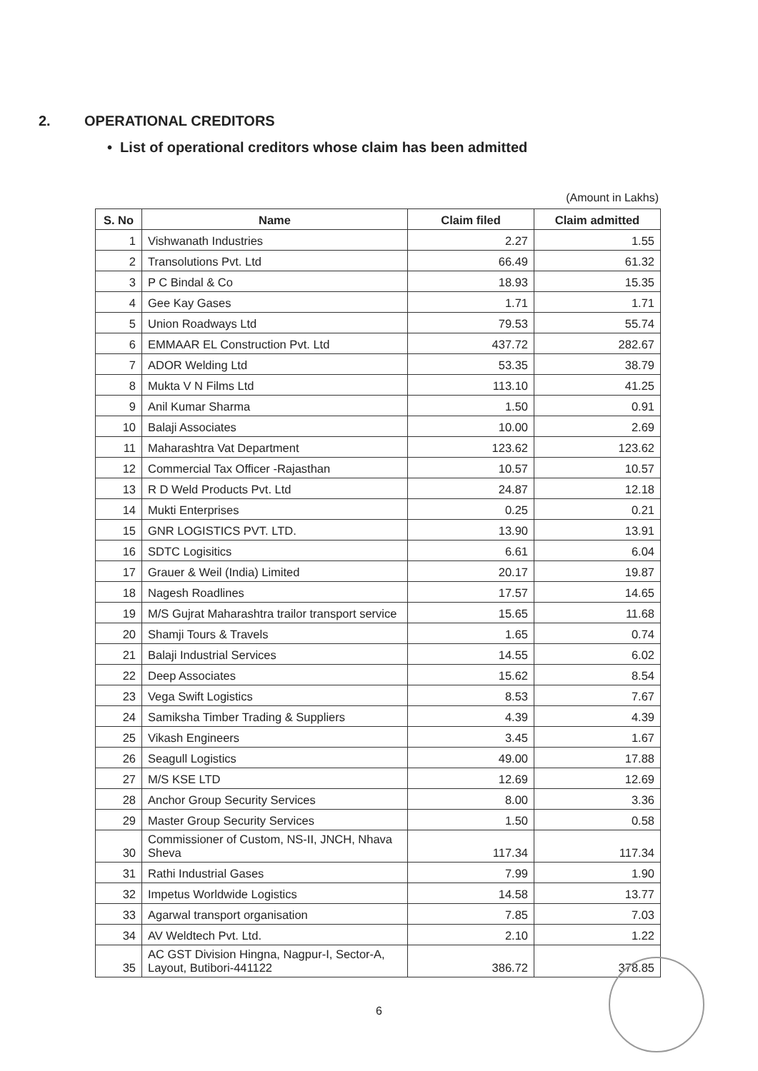2. OPERATIONAL CREDITORS
• List of operational creditors whose claim has been admitted
(Amount in Lakhs)
| S. No | Name | Claim filed | Claim admitted |
| --- | --- | --- | --- |
| 1 | Vishwanath Industries | 2.27 | 1.55 |
| 2 | Transolutions Pvt. Ltd | 66.49 | 61.32 |
| 3 | P C Bindal & Co | 18.93 | 15.35 |
| 4 | Gee Kay Gases | 1.71 | 1.71 |
| 5 | Union Roadways Ltd | 79.53 | 55.74 |
| 6 | EMMAAR EL Construction Pvt. Ltd | 437.72 | 282.67 |
| 7 | ADOR Welding Ltd | 53.35 | 38.79 |
| 8 | Mukta V N Films Ltd | 113.10 | 41.25 |
| 9 | Anil Kumar Sharma | 1.50 | 0.91 |
| 10 | Balaji Associates | 10.00 | 2.69 |
| 11 | Maharashtra Vat Department | 123.62 | 123.62 |
| 12 | Commercial Tax Officer -Rajasthan | 10.57 | 10.57 |
| 13 | R D Weld Products Pvt. Ltd | 24.87 | 12.18 |
| 14 | Mukti Enterprises | 0.25 | 0.21 |
| 15 | GNR LOGISTICS PVT. LTD. | 13.90 | 13.91 |
| 16 | SDTC Logisitics | 6.61 | 6.04 |
| 17 | Grauer & Weil (India) Limited | 20.17 | 19.87 |
| 18 | Nagesh Roadlines | 17.57 | 14.65 |
| 19 | M/S Gujrat Maharashtra trailor transport service | 15.65 | 11.68 |
| 20 | Shamji Tours & Travels | 1.65 | 0.74 |
| 21 | Balaji Industrial Services | 14.55 | 6.02 |
| 22 | Deep Associates | 15.62 | 8.54 |
| 23 | Vega Swift Logistics | 8.53 | 7.67 |
| 24 | Samiksha Timber Trading & Suppliers | 4.39 | 4.39 |
| 25 | Vikash Engineers | 3.45 | 1.67 |
| 26 | Seagull Logistics | 49.00 | 17.88 |
| 27 | M/S KSE LTD | 12.69 | 12.69 |
| 28 | Anchor Group Security Services | 8.00 | 3.36 |
| 29 | Master Group Security Services | 1.50 | 0.58 |
| 30 | Commissioner of Custom, NS-II, JNCH, Nhava Sheva | 117.34 | 117.34 |
| 31 | Rathi Industrial Gases | 7.99 | 1.90 |
| 32 | Impetus Worldwide Logistics | 14.58 | 13.77 |
| 33 | Agarwal transport organisation | 7.85 | 7.03 |
| 34 | AV Weldtech Pvt. Ltd. | 2.10 | 1.22 |
| 35 | AC GST Division Hingna, Nagpur-I, Sector-A, Layout, Butibori-441122 | 386.72 | 378.85 |
6